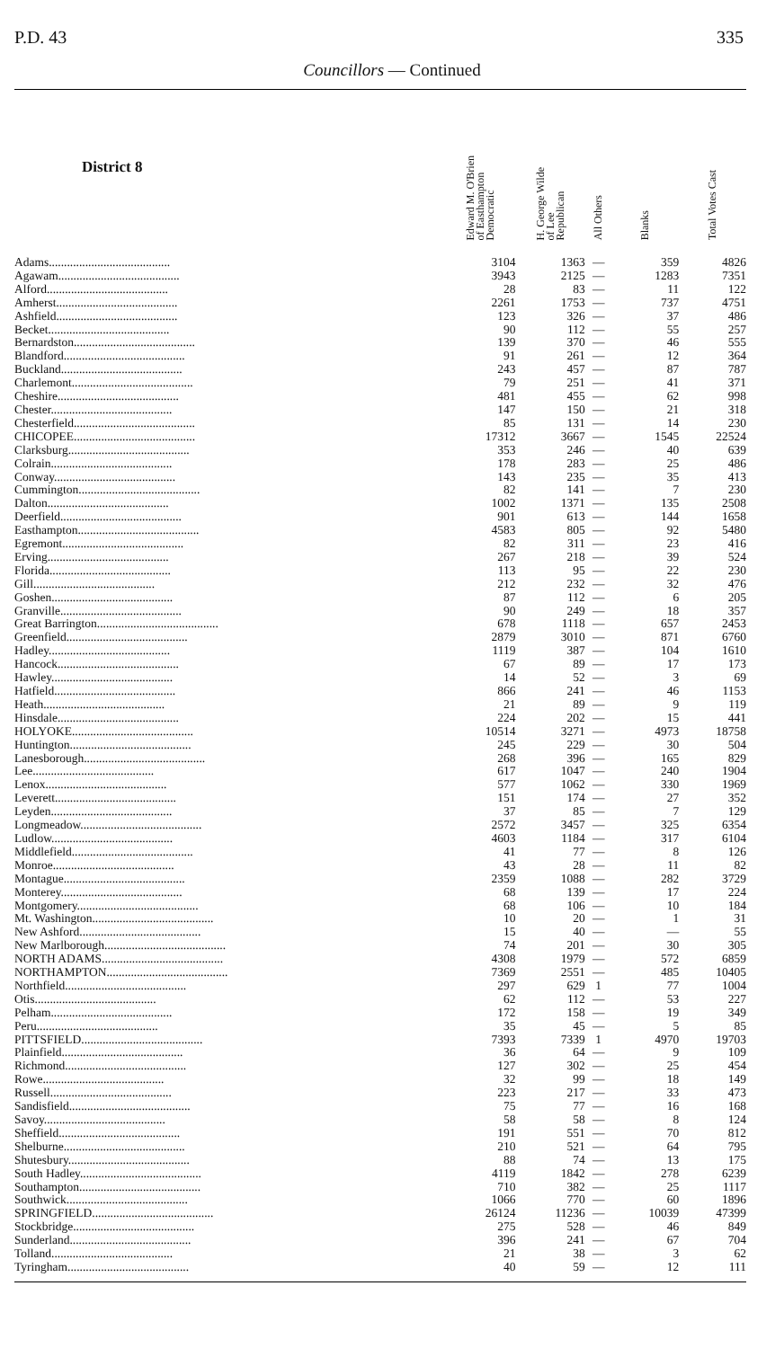P.D. 43 335
Councillors — Continued
| District 8 | Edward M. O'Brien of Easthampton Democratic | H. George Wilde of Lee Republican | All Others | Blanks | Total Votes Cast |
| --- | --- | --- | --- | --- | --- |
| Adams........................................ | 3104 | 1363 | — | 359 | 4826 |
| Agawam........................................ | 3943 | 2125 | — | 1283 | 7351 |
| Alford........................................ | 28 | 83 | — | 11 | 122 |
| Amherst........................................ | 2261 | 1753 | — | 737 | 4751 |
| Ashfield........................................ | 123 | 326 | — | 37 | 486 |
| Becket........................................ | 90 | 112 | — | 55 | 257 |
| Bernardston........................................ | 139 | 370 | — | 46 | 555 |
| Blandford........................................ | 91 | 261 | — | 12 | 364 |
| Buckland........................................ | 243 | 457 | — | 87 | 787 |
| Charlemont........................................ | 79 | 251 | — | 41 | 371 |
| Cheshire........................................ | 481 | 455 | — | 62 | 998 |
| Chester........................................ | 147 | 150 | — | 21 | 318 |
| Chesterfield........................................ | 85 | 131 | — | 14 | 230 |
| CHICOPEE........................................ | 17312 | 3667 | — | 1545 | 22524 |
| Clarksburg........................................ | 353 | 246 | — | 40 | 639 |
| Colrain........................................ | 178 | 283 | — | 25 | 486 |
| Conway........................................ | 143 | 235 | — | 35 | 413 |
| Cummington........................................ | 82 | 141 | — | 7 | 230 |
| Dalton........................................ | 1002 | 1371 | — | 135 | 2508 |
| Deerfield........................................ | 901 | 613 | — | 144 | 1658 |
| Easthampton........................................ | 4583 | 805 | — | 92 | 5480 |
| Egremont........................................ | 82 | 311 | — | 23 | 416 |
| Erving........................................ | 267 | 218 | — | 39 | 524 |
| Florida........................................ | 113 | 95 | — | 22 | 230 |
| Gill........................................ | 212 | 232 | — | 32 | 476 |
| Goshen........................................ | 87 | 112 | — | 6 | 205 |
| Granville........................................ | 90 | 249 | — | 18 | 357 |
| Great Barrington........................................ | 678 | 1118 | — | 657 | 2453 |
| Greenfield........................................ | 2879 | 3010 | — | 871 | 6760 |
| Hadley........................................ | 1119 | 387 | — | 104 | 1610 |
| Hancock........................................ | 67 | 89 | — | 17 | 173 |
| Hawley........................................ | 14 | 52 | — | 3 | 69 |
| Hatfield........................................ | 866 | 241 | — | 46 | 1153 |
| Heath........................................ | 21 | 89 | — | 9 | 119 |
| Hinsdale........................................ | 224 | 202 | — | 15 | 441 |
| HOLYOKE........................................ | 10514 | 3271 | — | 4973 | 18758 |
| Huntington........................................ | 245 | 229 | — | 30 | 504 |
| Lanesborough........................................ | 268 | 396 | — | 165 | 829 |
| Lee........................................ | 617 | 1047 | — | 240 | 1904 |
| Lenox........................................ | 577 | 1062 | — | 330 | 1969 |
| Leverett........................................ | 151 | 174 | — | 27 | 352 |
| Leyden........................................ | 37 | 85 | — | 7 | 129 |
| Longmeadow........................................ | 2572 | 3457 | — | 325 | 6354 |
| Ludlow........................................ | 4603 | 1184 | — | 317 | 6104 |
| Middlefield........................................ | 41 | 77 | — | 8 | 126 |
| Monroe........................................ | 43 | 28 | — | 11 | 82 |
| Montague........................................ | 2359 | 1088 | — | 282 | 3729 |
| Monterey........................................ | 68 | 139 | — | 17 | 224 |
| Montgomery........................................ | 68 | 106 | — | 10 | 184 |
| Mt. Washington........................................ | 10 | 20 | — | 1 | 31 |
| New Ashford........................................ | 15 | 40 | — | — | 55 |
| New Marlborough........................................ | 74 | 201 | — | 30 | 305 |
| NORTH ADAMS........................................ | 4308 | 1979 | — | 572 | 6859 |
| NORTHAMPTON........................................ | 7369 | 2551 | — | 485 | 10405 |
| Northfield........................................ | 297 | 629 | 1 | 77 | 1004 |
| Otis........................................ | 62 | 112 | — | 53 | 227 |
| Pelham........................................ | 172 | 158 | — | 19 | 349 |
| Peru........................................ | 35 | 45 | — | 5 | 85 |
| PITTSFIELD........................................ | 7393 | 7339 | 1 | 4970 | 19703 |
| Plainfield........................................ | 36 | 64 | — | 9 | 109 |
| Richmond........................................ | 127 | 302 | — | 25 | 454 |
| Rowe........................................ | 32 | 99 | — | 18 | 149 |
| Russell........................................ | 223 | 217 | — | 33 | 473 |
| Sandisfield........................................ | 75 | 77 | — | 16 | 168 |
| Savoy........................................ | 58 | 58 | — | 8 | 124 |
| Sheffield........................................ | 191 | 551 | — | 70 | 812 |
| Shelburne........................................ | 210 | 521 | — | 64 | 795 |
| Shutesbury........................................ | 88 | 74 | — | 13 | 175 |
| South Hadley........................................ | 4119 | 1842 | — | 278 | 6239 |
| Southampton........................................ | 710 | 382 | — | 25 | 1117 |
| Southwick........................................ | 1066 | 770 | — | 60 | 1896 |
| SPRINGFIELD........................................ | 26124 | 11236 | — | 10039 | 47399 |
| Stockbridge........................................ | 275 | 528 | — | 46 | 849 |
| Sunderland........................................ | 396 | 241 | — | 67 | 704 |
| Tolland........................................ | 21 | 38 | — | 3 | 62 |
| Tyringham........................................ | 40 | 59 | — | 12 | 111 |